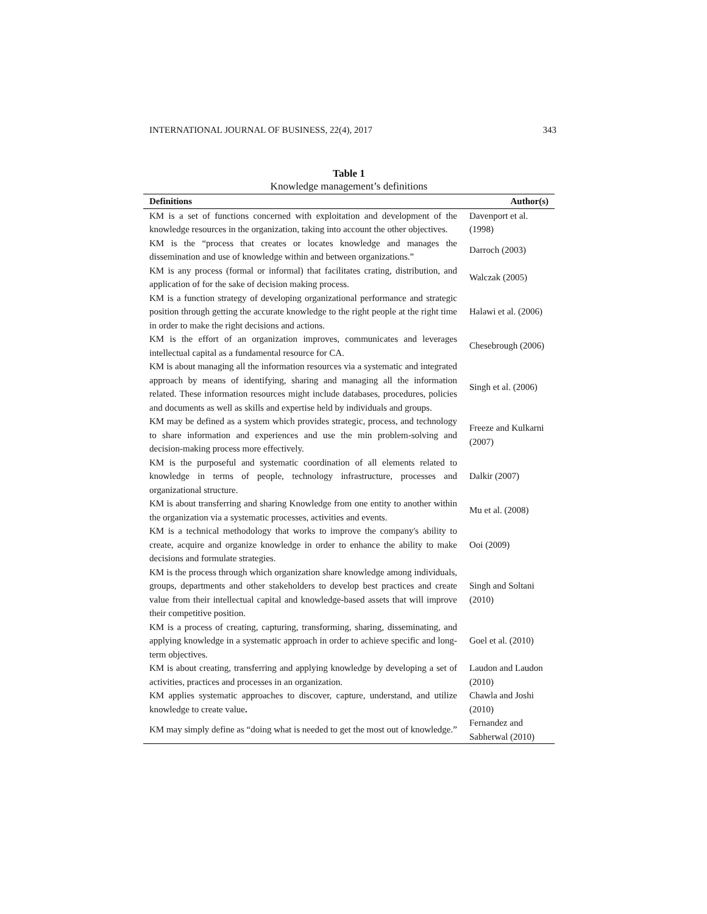INTERNATIONAL JOURNAL OF BUSINESS, 22(4), 2017 343
Table 1
Knowledge management’s definitions
| Definitions | Author(s) |
| --- | --- |
| KM is a set of functions concerned with exploitation and development of the knowledge resources in the organization, taking into account the other objectives. | Davenport et al. (1998) |
| KM is the “process that creates or locates knowledge and manages the dissemination and use of knowledge within and between organizations.” | Darroch (2003) |
| KM is any process (formal or informal) that facilitates crating, distribution, and application of for the sake of decision making process. | Walczak (2005) |
| KM is a function strategy of developing organizational performance and strategic position through getting the accurate knowledge to the right people at the right time in order to make the right decisions and actions. | Halawi et al. (2006) |
| KM is the effort of an organization improves, communicates and leverages intellectual capital as a fundamental resource for CA. | Chesebrough (2006) |
| KM is about managing all the information resources via a systematic and integrated approach by means of identifying, sharing and managing all the information related. These information resources might include databases, procedures, policies and documents as well as skills and expertise held by individuals and groups. | Singh et al. (2006) |
| KM may be defined as a system which provides strategic, process, and technology to share information and experiences and use the min problem-solving and decision-making process more effectively. | Freeze and Kulkarni (2007) |
| KM is the purposeful and systematic coordination of all elements related to knowledge in terms of people, technology infrastructure, processes and organizational structure. | Dalkir (2007) |
| KM is about transferring and sharing Knowledge from one entity to another within the organization via a systematic processes, activities and events. | Mu et al. (2008) |
| KM is a technical methodology that works to improve the company's ability to create, acquire and organize knowledge in order to enhance the ability to make decisions and formulate strategies. | Ooi (2009) |
| KM is the process through which organization share knowledge among individuals, groups, departments and other stakeholders to develop best practices and create value from their intellectual capital and knowledge-based assets that will improve their competitive position. | Singh and Soltani (2010) |
| KM is a process of creating, capturing, transforming, sharing, disseminating, and applying knowledge in a systematic approach in order to achieve specific and long-term objectives. | Goel et al. (2010) |
| KM is about creating, transferring and applying knowledge by developing a set of activities, practices and processes in an organization. | Laudon and Laudon (2010) |
| KM applies systematic approaches to discover, capture, understand, and utilize knowledge to create value . | Chawla and Joshi (2010) |
| KM may simply define as “doing what is needed to get the most out of knowledge.” | Fernandez and Sabherwal (2010) |